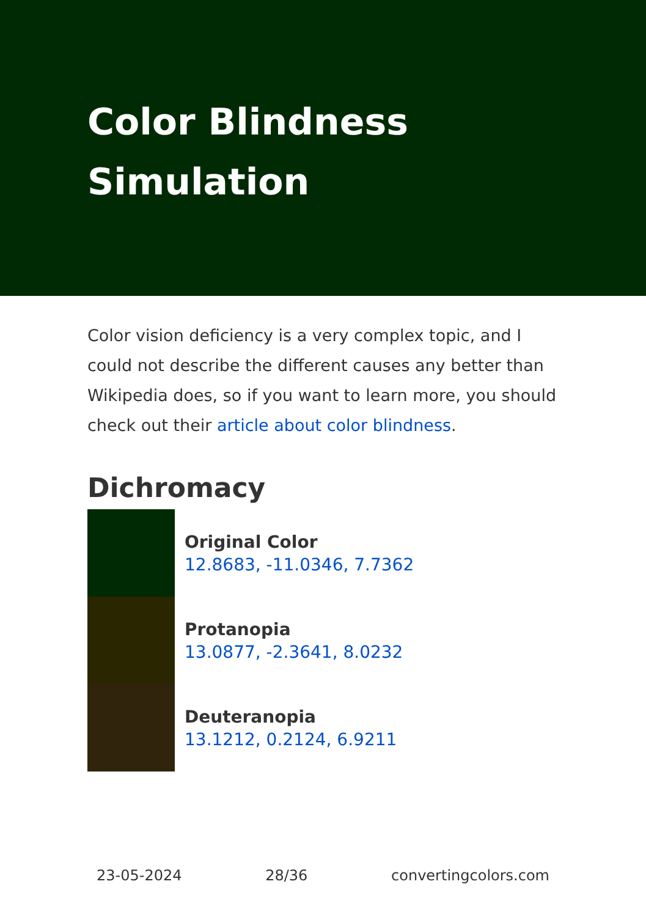Color Blindness Simulation
Color vision deficiency is a very complex topic, and I could not describe the different causes any better than Wikipedia does, so if you want to learn more, you should check out their article about color blindness.
Dichromacy
Original Color
12.8683, -11.0346, 7.7362
Protanopia
13.0877, -2.3641, 8.0232
Deuteranopia
13.1212, 0.2124, 6.9211
23-05-2024 28/36 convertingcolors.com